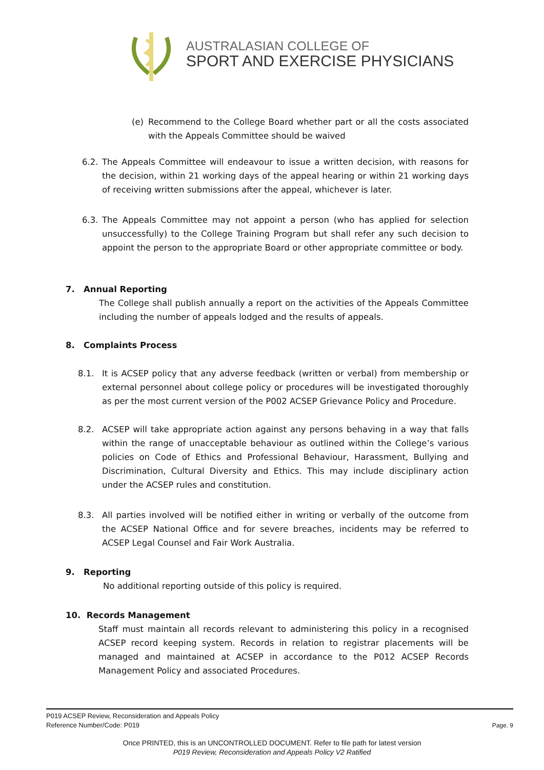AUSTRALASIAN COLLEGE OF
SPORT AND EXERCISE PHYSICIANS
(e) Recommend to the College Board whether part or all the costs associated with the Appeals Committee should be waived
6.2. The Appeals Committee will endeavour to issue a written decision, with reasons for the decision, within 21 working days of the appeal hearing or within 21 working days of receiving written submissions after the appeal, whichever is later.
6.3. The Appeals Committee may not appoint a person (who has applied for selection unsuccessfully) to the College Training Program but shall refer any such decision to appoint the person to the appropriate Board or other appropriate committee or body.
7. Annual Reporting
The College shall publish annually a report on the activities of the Appeals Committee including the number of appeals lodged and the results of appeals.
8. Complaints Process
8.1. It is ACSEP policy that any adverse feedback (written or verbal) from membership or external personnel about college policy or procedures will be investigated thoroughly as per the most current version of the P002 ACSEP Grievance Policy and Procedure.
8.2. ACSEP will take appropriate action against any persons behaving in a way that falls within the range of unacceptable behaviour as outlined within the College’s various policies on Code of Ethics and Professional Behaviour, Harassment, Bullying and Discrimination, Cultural Diversity and Ethics. This may include disciplinary action under the ACSEP rules and constitution.
8.3. All parties involved will be notified either in writing or verbally of the outcome from the ACSEP National Office and for severe breaches, incidents may be referred to ACSEP Legal Counsel and Fair Work Australia.
9. Reporting
No additional reporting outside of this policy is required.
10. Records Management
Staff must maintain all records relevant to administering this policy in a recognised ACSEP record keeping system. Records in relation to registrar placements will be managed and maintained at ACSEP in accordance to the P012 ACSEP Records Management Policy and associated Procedures.
P019 ACSEP Review, Reconsideration and Appeals Policy
Reference Number/Code: P019 Page. 9
Once PRINTED, this is an UNCONTROLLED DOCUMENT. Refer to file path for latest version
P019 Review, Reconsideration and Appeals Policy V2 Ratified